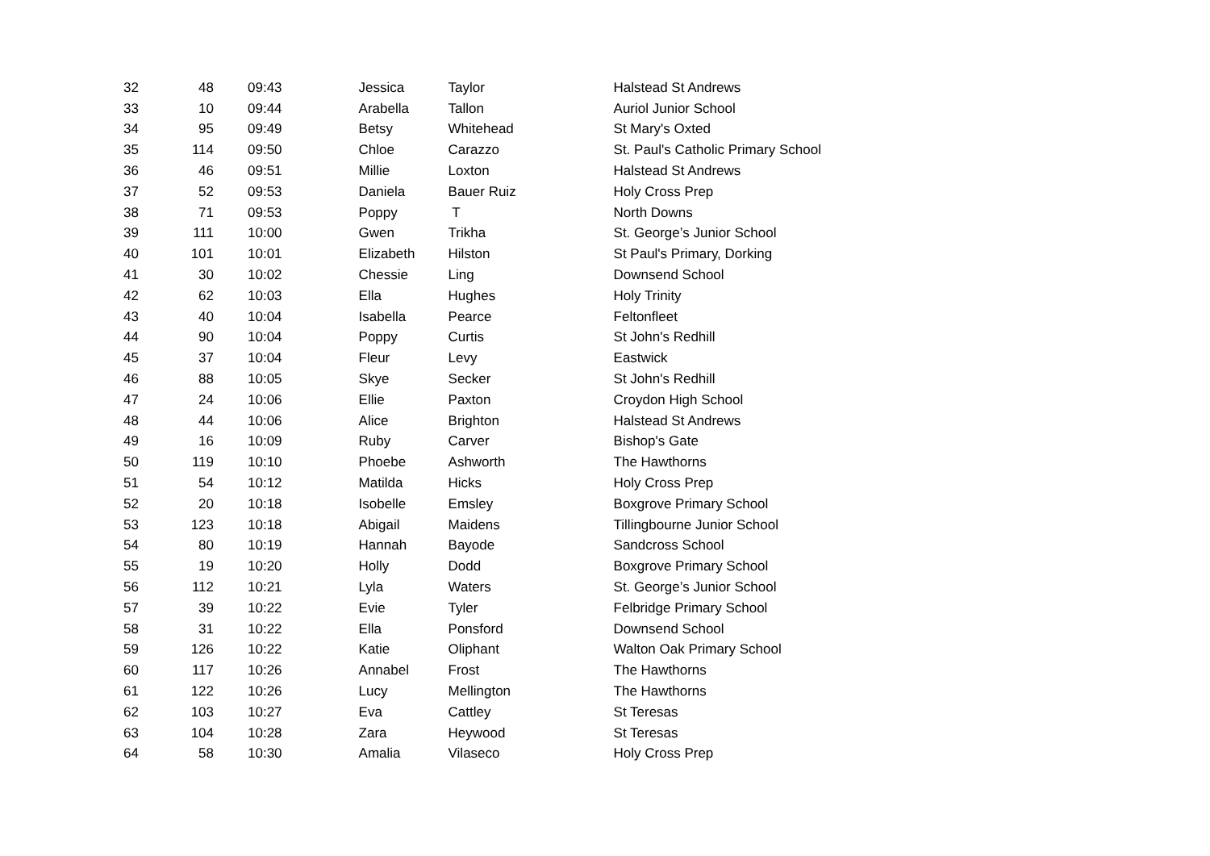| 32 | 48 | 09:43 | Jessica | Taylor | Halstead St Andrews |
| 33 | 10 | 09:44 | Arabella | Tallon | Auriol Junior School |
| 34 | 95 | 09:49 | Betsy | Whitehead | St Mary's Oxted |
| 35 | 114 | 09:50 | Chloe | Carazzo | St. Paul's Catholic Primary School |
| 36 | 46 | 09:51 | Millie | Loxton | Halstead St Andrews |
| 37 | 52 | 09:53 | Daniela | Bauer Ruiz | Holy Cross Prep |
| 38 | 71 | 09:53 | Poppy | T | North Downs |
| 39 | 111 | 10:00 | Gwen | Trikha | St. George’s Junior School |
| 40 | 101 | 10:01 | Elizabeth | Hilston | St Paul's Primary, Dorking |
| 41 | 30 | 10:02 | Chessie | Ling | Downsend School |
| 42 | 62 | 10:03 | Ella | Hughes | Holy Trinity |
| 43 | 40 | 10:04 | Isabella | Pearce | Feltonfleet |
| 44 | 90 | 10:04 | Poppy | Curtis | St John's Redhill |
| 45 | 37 | 10:04 | Fleur | Levy | Eastwick |
| 46 | 88 | 10:05 | Skye | Secker | St John's Redhill |
| 47 | 24 | 10:06 | Ellie | Paxton | Croydon High School |
| 48 | 44 | 10:06 | Alice | Brighton | Halstead St Andrews |
| 49 | 16 | 10:09 | Ruby | Carver | Bishop's Gate |
| 50 | 119 | 10:10 | Phoebe | Ashworth | The Hawthorns |
| 51 | 54 | 10:12 | Matilda | Hicks | Holy Cross Prep |
| 52 | 20 | 10:18 | Isobelle | Emsley | Boxgrove Primary School |
| 53 | 123 | 10:18 | Abigail | Maidens | Tillingbourne Junior School |
| 54 | 80 | 10:19 | Hannah | Bayode | Sandcross School |
| 55 | 19 | 10:20 | Holly | Dodd | Boxgrove Primary School |
| 56 | 112 | 10:21 | Lyla | Waters | St. George’s Junior School |
| 57 | 39 | 10:22 | Evie | Tyler | Felbridge Primary School |
| 58 | 31 | 10:22 | Ella | Ponsford | Downsend School |
| 59 | 126 | 10:22 | Katie | Oliphant | Walton Oak Primary School |
| 60 | 117 | 10:26 | Annabel | Frost | The Hawthorns |
| 61 | 122 | 10:26 | Lucy | Mellington | The Hawthorns |
| 62 | 103 | 10:27 | Eva | Cattley | St Teresas |
| 63 | 104 | 10:28 | Zara | Heywood | St Teresas |
| 64 | 58 | 10:30 | Amalia | Vilaseco | Holy Cross Prep |